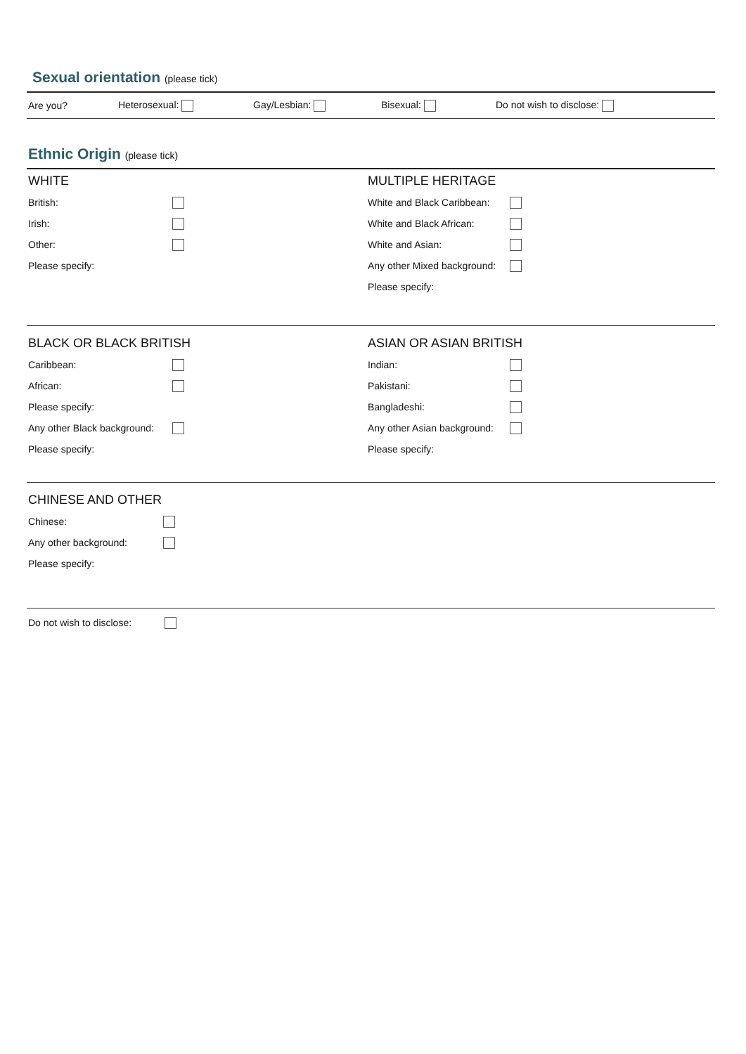Sexual orientation (please tick)
Are you? Heterosexual: Gay/Lesbian: Bisexual: Do not wish to disclose:
Ethnic Origin (please tick)
WHITE
British:
Irish:
Other:
Please specify:
MULTIPLE HERITAGE
White and Black Caribbean:
White and Black African:
White and Asian:
Any other Mixed background:
Please specify:
BLACK OR BLACK BRITISH
Caribbean:
African:
Please specify:
Any other Black background:
Please specify:
ASIAN OR ASIAN BRITISH
Indian:
Pakistani:
Bangladeshi:
Any other Asian background:
Please specify:
CHINESE AND OTHER
Chinese:
Any other background:
Please specify:
Do not wish to disclose: